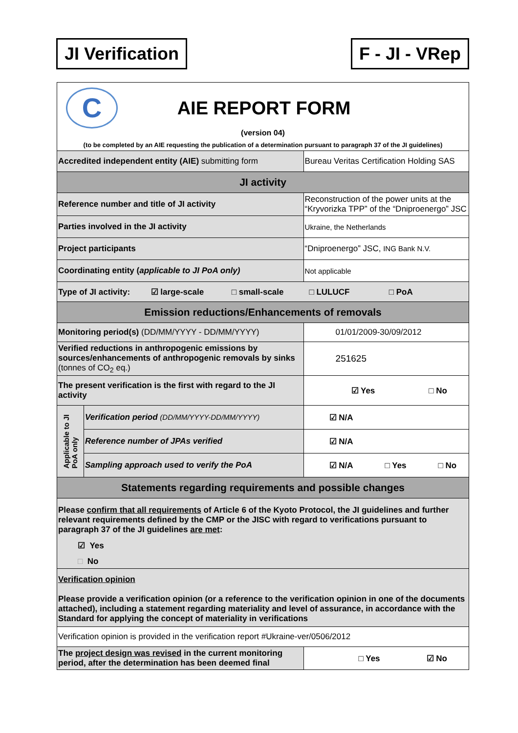JI Verification F - JI - VRep
| C AIE REPORT FORM (version 04) (to be completed by an AIE requesting the publication of a determination pursuant to paragraph 37 of the JI guidelines) | | |
| Accredited independent entity (AIE) submitting form | | Bureau Veritas Certification Holding SAS |
| JI activity | | |
| Reference number and title of JI activity | | Reconstruction of the power units at the “Kryvorizka TPP” of the “Dniproenergo” JSC |
| Parties involved in the JI activity | | Ukraine, the Netherlands |
| Project participants | | “Dniproenergo” JSC, ING Bank N.V. |
| Coordinating entity ( applicable to JI PoA only) | | Not applicable |
| Type of JI activity: ☑ large-scale □ small-scale □ LULUCF □ PoA | | |
| Emission reductions/Enhancements of removals | | |
| Monitoring period(s) (DD/MM/YYYY - DD/MM/YYYY) | | 01/01/2009-30/09/2012 |
| Verified reductions in anthropogenic emissions by sources/enhancements of anthropogenic removals by sinks (tonnes of CO<sub>2</sub> eq.) | | 251625 |
| The present verification is the first with regard to the JI activity | | ☑ Yes □ No |
| Applicable to JI PoA only | Verification period (DD/MM/YYYY-DD/MM/YYYY) | ☑ N/A |
| | Reference number of JPAs verified | ☑ N/A |
| | Sampling approach used to verify the PoA | ☑ N/A □ Yes □ No |
| Statements regarding requirements and possible changes | | |
| Please confirm that all requirements of Article 6 of the Kyoto Protocol, the JI guidelines and further relevant requirements defined by the CMP or the JISC with regard to verifications pursuant to paragraph 37 of the JI guidelines are met : ☑ Yes □ No | | |
| Verification opinion Please provide a verification opinion (or a reference to the verification opinion in one of the documents attached), including a statement regarding materiality and level of assurance, in accordance with the Standard for applying the concept of materiality in verifications | | |
| Verification opinion is provided in the verification report #Ukraine-ver/0506/2012 | | |
| The project design was revised in the current monitoring period, after the determination has been deemed final | | □ Yes ☑ No |